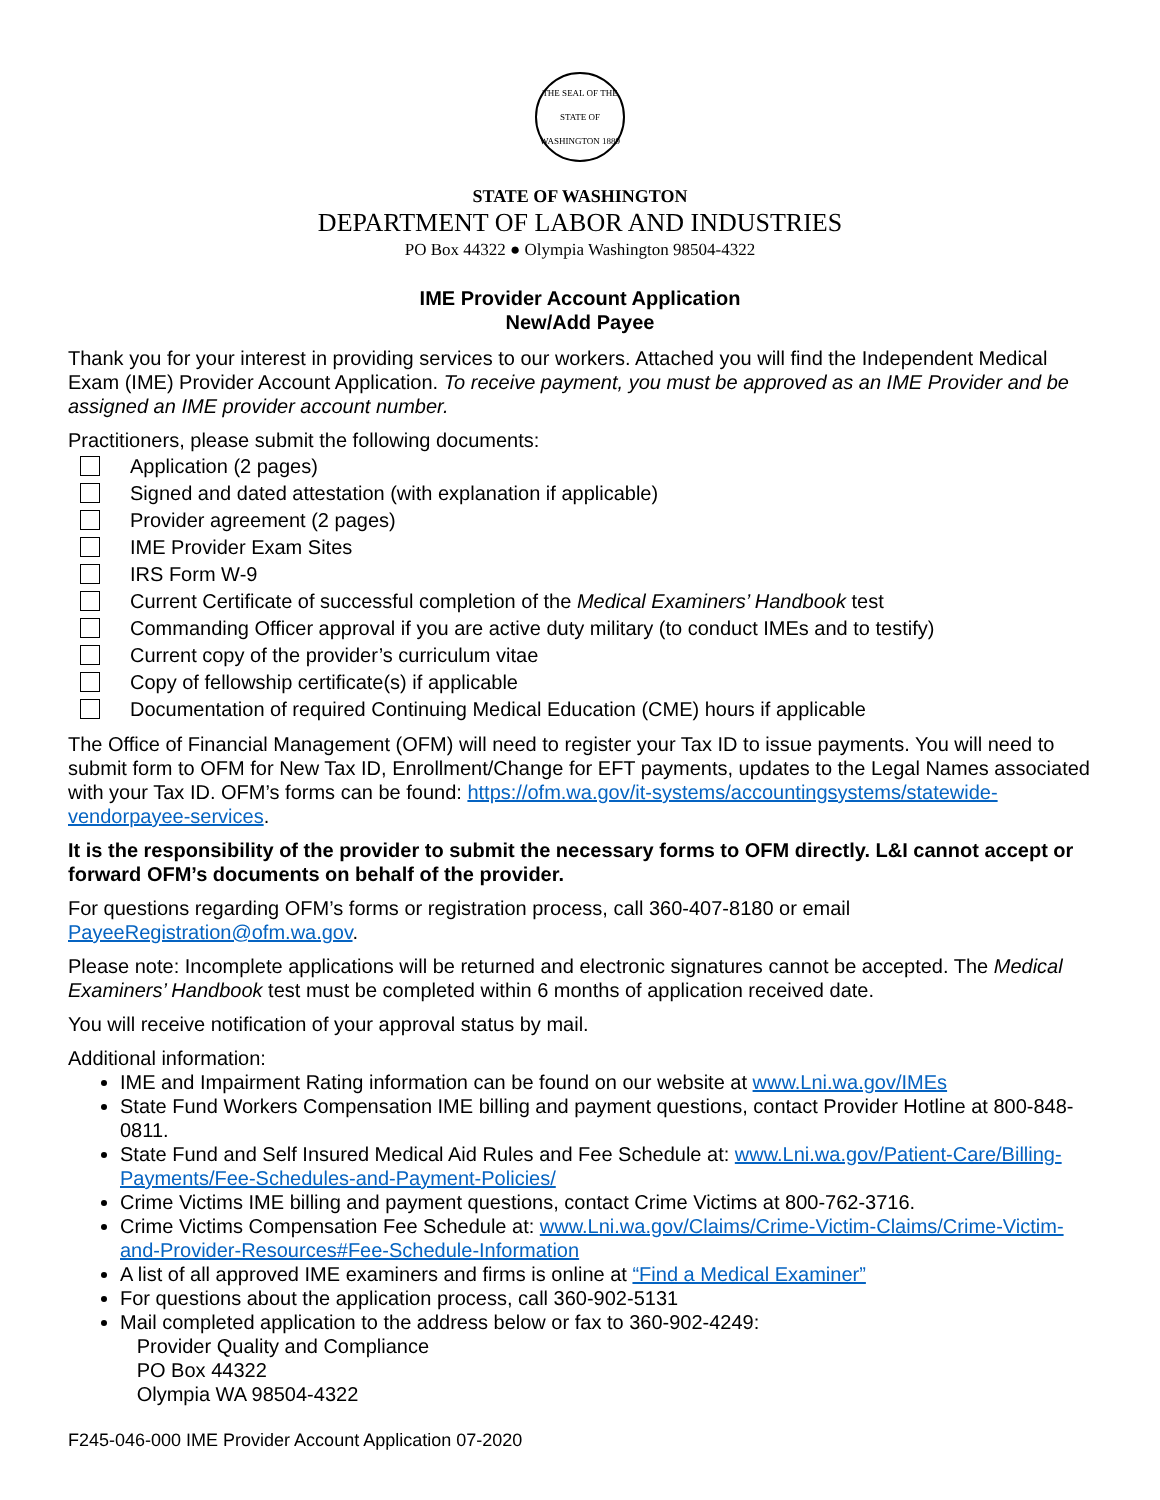THE SEAL OF THE STATE OF WASHINGTON 1889
STATE OF WASHINGTON
DEPARTMENT OF LABOR AND INDUSTRIES
PO Box 44322 ● Olympia Washington 98504-4322
IME Provider Account Application
New/Add Payee
Thank you for your interest in providing services to our workers. Attached you will find the Independent Medical Exam (IME) Provider Account Application. To receive payment, you must be approved as an IME Provider and be assigned an IME provider account number.
Practitioners, please submit the following documents:
Application (2 pages)
Signed and dated attestation (with explanation if applicable)
Provider agreement (2 pages)
IME Provider Exam Sites
IRS Form W-9
Current Certificate of successful completion of the Medical Examiners’ Handbook test
Commanding Officer approval if you are active duty military (to conduct IMEs and to testify)
Current copy of the provider’s curriculum vitae
Copy of fellowship certificate(s) if applicable
Documentation of required Continuing Medical Education (CME) hours if applicable
The Office of Financial Management (OFM) will need to register your Tax ID to issue payments. You will need to submit form to OFM for New Tax ID, Enrollment/Change for EFT payments, updates to the Legal Names associated with your Tax ID. OFM’s forms can be found: https://ofm.wa.gov/it-systems/accountingsystems/statewide-vendorpayee-services.
It is the responsibility of the provider to submit the necessary forms to OFM directly. L&I cannot accept or forward OFM’s documents on behalf of the provider.
For questions regarding OFM’s forms or registration process, call 360-407-8180 or email PayeeRegistration@ofm.wa.gov.
Please note: Incomplete applications will be returned and electronic signatures cannot be accepted. The Medical Examiners’ Handbook test must be completed within 6 months of application received date.
You will receive notification of your approval status by mail.
Additional information:
IME and Impairment Rating information can be found on our website at www.Lni.wa.gov/IMEs
State Fund Workers Compensation IME billing and payment questions, contact Provider Hotline at 800-848-0811.
State Fund and Self Insured Medical Aid Rules and Fee Schedule at: www.Lni.wa.gov/Patient-Care/Billing-Payments/Fee-Schedules-and-Payment-Policies/
Crime Victims IME billing and payment questions, contact Crime Victims at 800-762-3716.
Crime Victims Compensation Fee Schedule at: www.Lni.wa.gov/Claims/Crime-Victim-Claims/Crime-Victim-and-Provider-Resources#Fee-Schedule-Information
A list of all approved IME examiners and firms is online at “Find a Medical Examiner”
For questions about the application process, call 360-902-5131
Mail completed application to the address below or fax to 360-902-4249:
Provider Quality and Compliance
PO Box 44322
Olympia WA 98504-4322
F245-046-000 IME Provider Account Application 07-2020